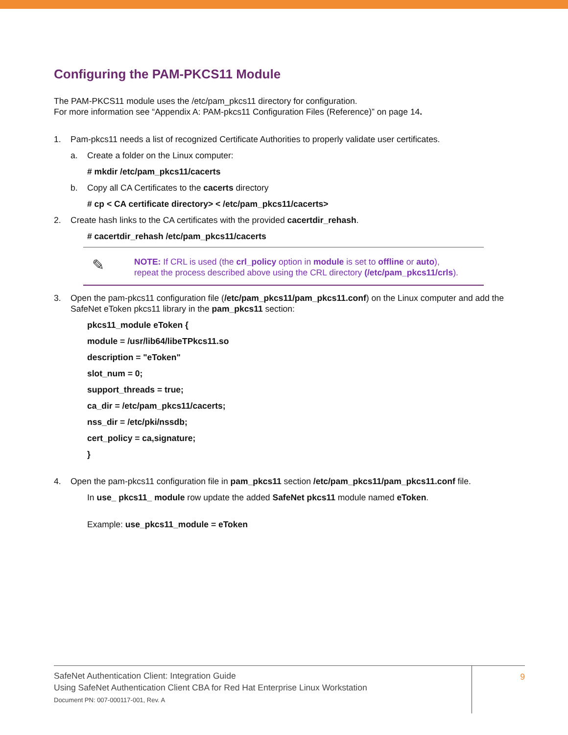Configuring the PAM-PKCS11 Module
The PAM-PKCS11 module uses the /etc/pam_pkcs11 directory for configuration.
For more information see “Appendix A: PAM-pkcs11 Configuration Files (Reference)” on page 14.
1. Pam-pkcs11 needs a list of recognized Certificate Authorities to properly validate user certificates.
a. Create a folder on the Linux computer:
# mkdir /etc/pam_pkcs11/cacerts
b. Copy all CA Certificates to the cacerts directory
# cp < CA certificate directory> < /etc/pam_pkcs11/cacerts>
2. Create hash links to the CA certificates with the provided cacertdir_rehash.
# cacertdir_rehash /etc/pam_pkcs11/cacerts
✎
NOTE: If CRL is used (the crl_policy option in module is set to offline or auto),
repeat the process described above using the CRL directory (/etc/pam_pkcs11/crls).
3. Open the pam-pkcs11 configuration file (/etc/pam_pkcs11/pam_pkcs11.conf) on the Linux computer and add the SafeNet eToken pkcs11 library in the pam_pkcs11 section:
pkcs11_module eToken {
module = /usr/lib64/libeTPkcs11.so
description = "eToken"
slot_num = 0;
support_threads = true;
ca_dir = /etc/pam_pkcs11/cacerts;
nss_dir = /etc/pki/nssdb;
cert_policy = ca,signature;
}
4. Open the pam-pkcs11 configuration file in pam_pkcs11 section /etc/pam_pkcs11/pam_pkcs11.conf file.
In use_ pkcs11_ module row update the added SafeNet pkcs11 module named eToken.
Example: use_pkcs11_module = eToken
SafeNet Authentication Client: Integration Guide
Using SafeNet Authentication Client CBA for Red Hat Enterprise Linux Workstation
Document PN: 007-000117-001, Rev. A
9